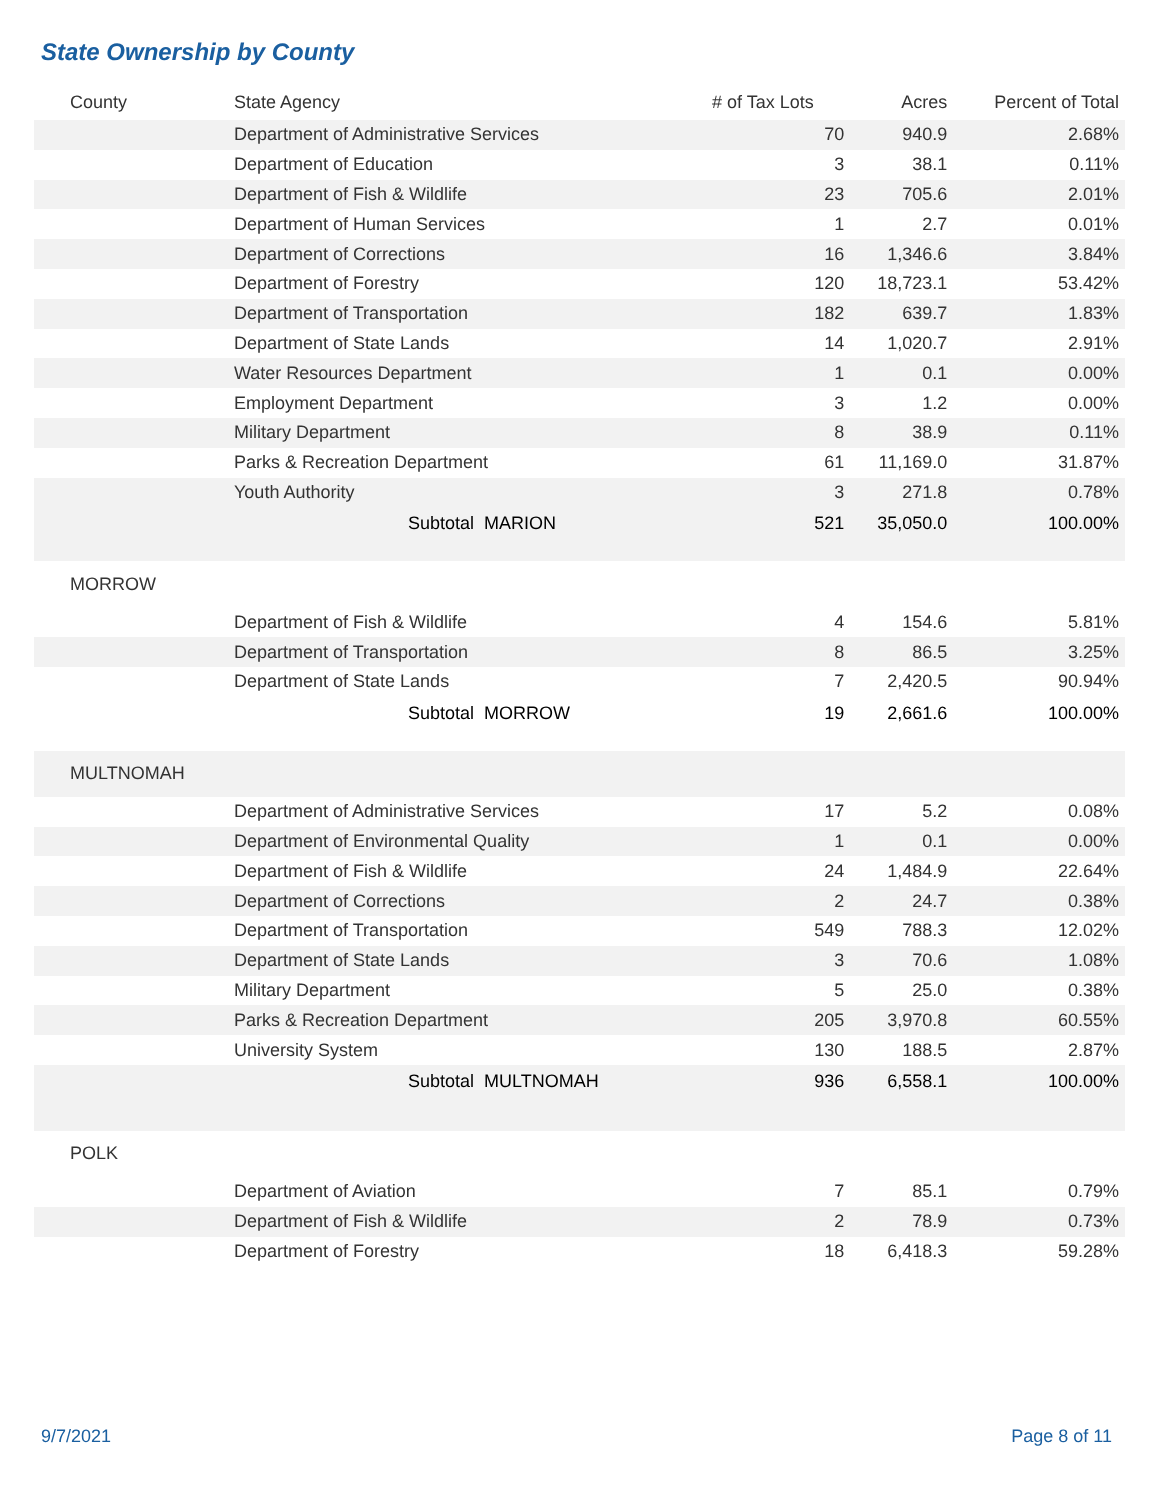State Ownership by County
| County | State Agency | # of Tax Lots | Acres | Percent of Total |
| --- | --- | --- | --- | --- |
| | Department of Administrative Services | 70 | 940.9 | 2.68% |
| | Department of Education | 3 | 38.1 | 0.11% |
| | Department of Fish & Wildlife | 23 | 705.6 | 2.01% |
| | Department of Human Services | 1 | 2.7 | 0.01% |
| | Department of Corrections | 16 | 1,346.6 | 3.84% |
| | Department of Forestry | 120 | 18,723.1 | 53.42% |
| | Department of Transportation | 182 | 639.7 | 1.83% |
| | Department of State Lands | 14 | 1,020.7 | 2.91% |
| | Water Resources Department | 1 | 0.1 | 0.00% |
| | Employment Department | 3 | 1.2 | 0.00% |
| | Military Department | 8 | 38.9 | 0.11% |
| | Parks & Recreation Department | 61 | 11,169.0 | 31.87% |
| | Youth Authority | 3 | 271.8 | 0.78% |
| | Subtotal MARION | 521 | 35,050.0 | 100.00% |
| MORROW | | | | |
| | Department of Fish & Wildlife | 4 | 154.6 | 5.81% |
| | Department of Transportation | 8 | 86.5 | 3.25% |
| | Department of State Lands | 7 | 2,420.5 | 90.94% |
| | Subtotal MORROW | 19 | 2,661.6 | 100.00% |
| MULTNOMAH | | | | |
| | Department of Administrative Services | 17 | 5.2 | 0.08% |
| | Department of Environmental Quality | 1 | 0.1 | 0.00% |
| | Department of Fish & Wildlife | 24 | 1,484.9 | 22.64% |
| | Department of Corrections | 2 | 24.7 | 0.38% |
| | Department of Transportation | 549 | 788.3 | 12.02% |
| | Department of State Lands | 3 | 70.6 | 1.08% |
| | Military Department | 5 | 25.0 | 0.38% |
| | Parks & Recreation Department | 205 | 3,970.8 | 60.55% |
| | University System | 130 | 188.5 | 2.87% |
| | Subtotal MULTNOMAH | 936 | 6,558.1 | 100.00% |
| POLK | | | | |
| | Department of Aviation | 7 | 85.1 | 0.79% |
| | Department of Fish & Wildlife | 2 | 78.9 | 0.73% |
| | Department of Forestry | 18 | 6,418.3 | 59.28% |
9/7/2021 Page 8 of 11